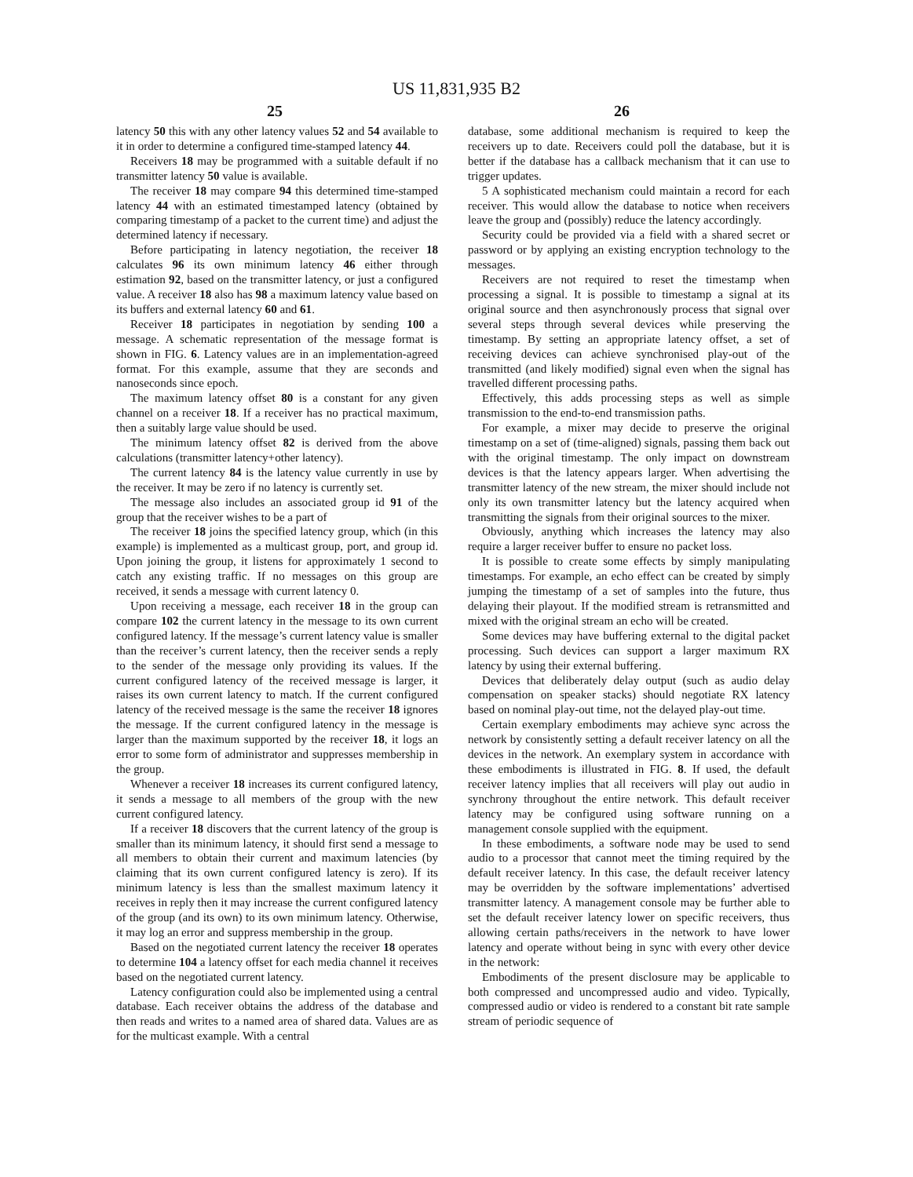US 11,831,935 B2
25 26
latency 50 this with any other latency values 52 and 54 available to it in order to determine a configured time-stamped latency 44.
Receivers 18 may be programmed with a suitable default if no transmitter latency 50 value is available.
The receiver 18 may compare 94 this determined time-stamped latency 44 with an estimated timestamped latency (obtained by comparing timestamp of a packet to the current time) and adjust the determined latency if necessary.
Before participating in latency negotiation, the receiver 18 calculates 96 its own minimum latency 46 either through estimation 92, based on the transmitter latency, or just a configured value. A receiver 18 also has 98 a maximum latency value based on its buffers and external latency 60 and 61.
Receiver 18 participates in negotiation by sending 100 a message. A schematic representation of the message format is shown in FIG. 6. Latency values are in an implementation-agreed format. For this example, assume that they are seconds and nanoseconds since epoch.
The maximum latency offset 80 is a constant for any given channel on a receiver 18. If a receiver has no practical maximum, then a suitably large value should be used.
The minimum latency offset 82 is derived from the above calculations (transmitter latency+other latency).
The current latency 84 is the latency value currently in use by the receiver. It may be zero if no latency is currently set.
The message also includes an associated group id 91 of the group that the receiver wishes to be a part of
The receiver 18 joins the specified latency group, which (in this example) is implemented as a multicast group, port, and group id. Upon joining the group, it listens for approximately 1 second to catch any existing traffic. If no messages on this group are received, it sends a message with current latency 0.
Upon receiving a message, each receiver 18 in the group can compare 102 the current latency in the message to its own current configured latency. If the message’s current latency value is smaller than the receiver’s current latency, then the receiver sends a reply to the sender of the message only providing its values. If the current configured latency of the received message is larger, it raises its own current latency to match. If the current configured latency of the received message is the same the receiver 18 ignores the message. If the current configured latency in the message is larger than the maximum supported by the receiver 18, it logs an error to some form of administrator and suppresses membership in the group.
Whenever a receiver 18 increases its current configured latency, it sends a message to all members of the group with the new current configured latency.
If a receiver 18 discovers that the current latency of the group is smaller than its minimum latency, it should first send a message to all members to obtain their current and maximum latencies (by claiming that its own current configured latency is zero). If its minimum latency is less than the smallest maximum latency it receives in reply then it may increase the current configured latency of the group (and its own) to its own minimum latency. Otherwise, it may log an error and suppress membership in the group.
Based on the negotiated current latency the receiver 18 operates to determine 104 a latency offset for each media channel it receives based on the negotiated current latency.
Latency configuration could also be implemented using a central database. Each receiver obtains the address of the database and then reads and writes to a named area of shared data. Values are as for the multicast example. With a central
database, some additional mechanism is required to keep the receivers up to date. Receivers could poll the database, but it is better if the database has a callback mechanism that it can use to trigger updates.
5 A sophisticated mechanism could maintain a record for each receiver. This would allow the database to notice when receivers leave the group and (possibly) reduce the latency accordingly.
Security could be provided via a field with a shared secret or password or by applying an existing encryption technology to the messages.
Receivers are not required to reset the timestamp when processing a signal. It is possible to timestamp a signal at its original source and then asynchronously process that signal over several steps through several devices while preserving the timestamp. By setting an appropriate latency offset, a set of receiving devices can achieve synchronised play-out of the transmitted (and likely modified) signal even when the signal has travelled different processing paths.
Effectively, this adds processing steps as well as simple transmission to the end-to-end transmission paths.
For example, a mixer may decide to preserve the original timestamp on a set of (time-aligned) signals, passing them back out with the original timestamp. The only impact on downstream devices is that the latency appears larger. When advertising the transmitter latency of the new stream, the mixer should include not only its own transmitter latency but the latency acquired when transmitting the signals from their original sources to the mixer.
Obviously, anything which increases the latency may also require a larger receiver buffer to ensure no packet loss.
It is possible to create some effects by simply manipulating timestamps. For example, an echo effect can be created by simply jumping the timestamp of a set of samples into the future, thus delaying their playout. If the modified stream is retransmitted and mixed with the original stream an echo will be created.
Some devices may have buffering external to the digital packet processing. Such devices can support a larger maximum RX latency by using their external buffering.
Devices that deliberately delay output (such as audio delay compensation on speaker stacks) should negotiate RX latency based on nominal play-out time, not the delayed play-out time.
Certain exemplary embodiments may achieve sync across the network by consistently setting a default receiver latency on all the devices in the network. An exemplary system in accordance with these embodiments is illustrated in FIG. 8. If used, the default receiver latency implies that all receivers will play out audio in synchrony throughout the entire network. This default receiver latency may be configured using software running on a management console supplied with the equipment.
In these embodiments, a software node may be used to send audio to a processor that cannot meet the timing required by the default receiver latency. In this case, the default receiver latency may be overridden by the software implementations’ advertised transmitter latency. A management console may be further able to set the default receiver latency lower on specific receivers, thus allowing certain paths/receivers in the network to have lower latency and operate without being in sync with every other device in the network:
Embodiments of the present disclosure may be applicable to both compressed and uncompressed audio and video. Typically, compressed audio or video is rendered to a constant bit rate sample stream of periodic sequence of